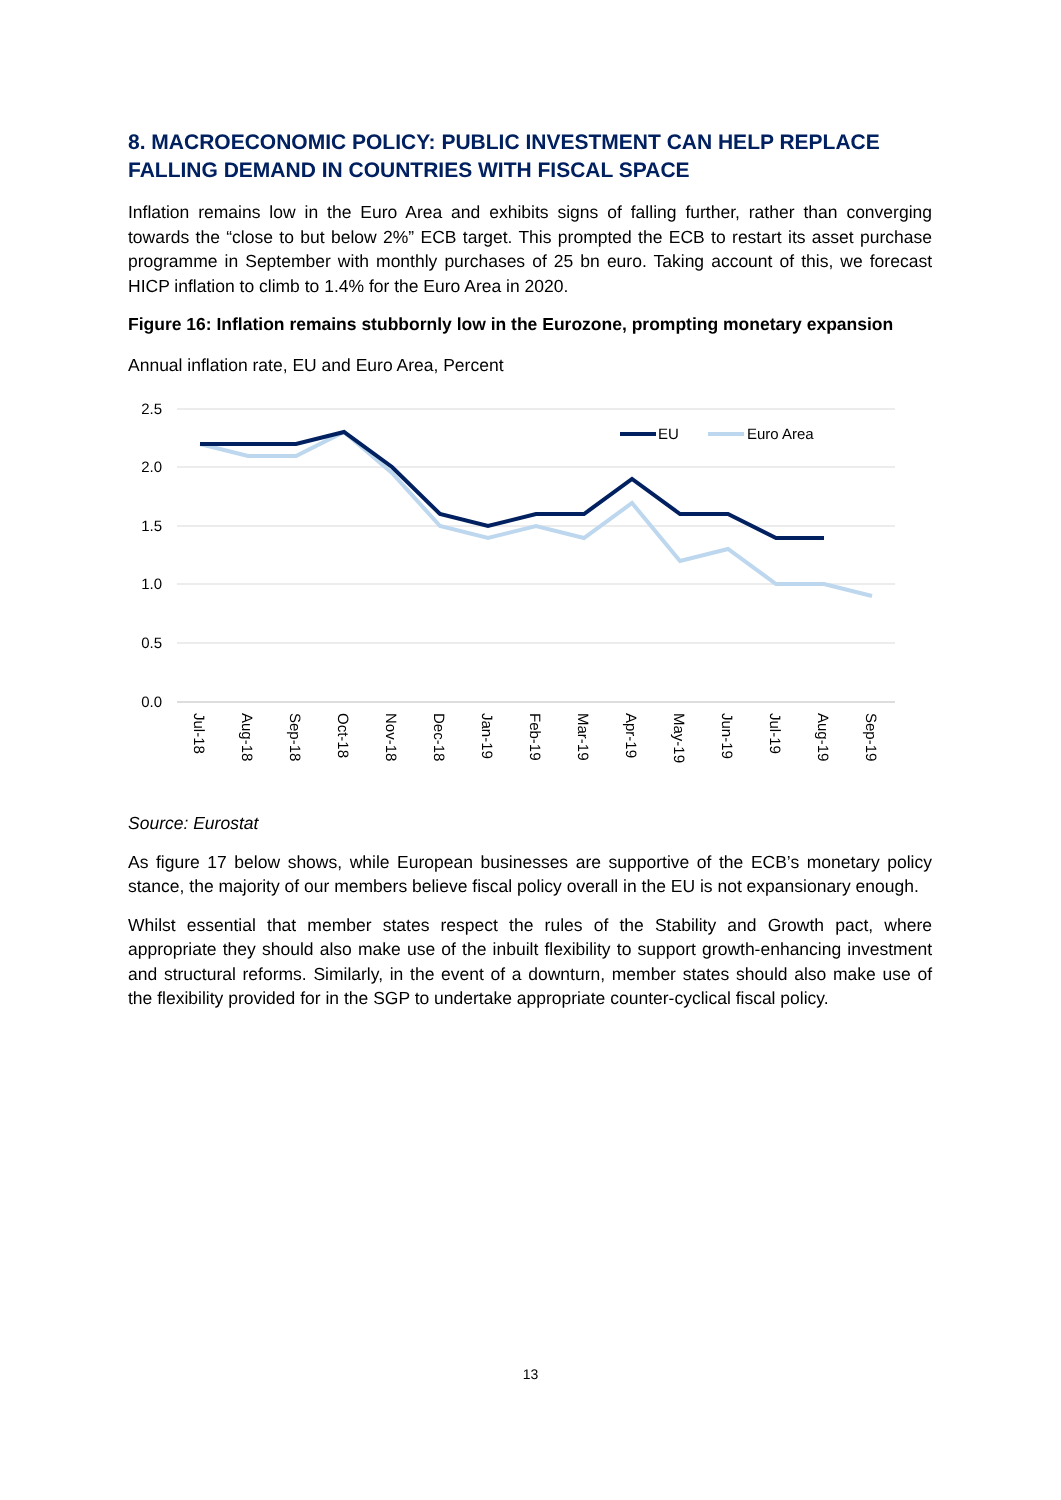8. MACROECONOMIC POLICY: PUBLIC INVESTMENT CAN HELP REPLACE FALLING DEMAND IN COUNTRIES WITH FISCAL SPACE
Inflation remains low in the Euro Area and exhibits signs of falling further, rather than converging towards the “close to but below 2%” ECB target. This prompted the ECB to restart its asset purchase programme in September with monthly purchases of 25 bn euro. Taking account of this, we forecast HICP inflation to climb to 1.4% for the Euro Area in 2020.
Figure 16: Inflation remains stubbornly low in the Eurozone, prompting monetary expansion
Annual inflation rate, EU and Euro Area, Percent
2.5
2.0
1.5
1.0
0.5
0.0
EU
Euro Area
Jul-18
Aug-18
Sep-18
Oct-18
Nov-18
Dec-18
Jan-19
Feb-19
Mar-19
Apr-19
May-19
Jun-19
Jul-19
Aug-19
Sep-19
Source: Eurostat
As figure 17 below shows, while European businesses are supportive of the ECB’s monetary policy stance, the majority of our members believe fiscal policy overall in the EU is not expansionary enough.
Whilst essential that member states respect the rules of the Stability and Growth pact, where appropriate they should also make use of the inbuilt flexibility to support growth-enhancing investment and structural reforms. Similarly, in the event of a downturn, member states should also make use of the flexibility provided for in the SGP to undertake appropriate counter-cyclical fiscal policy.
13